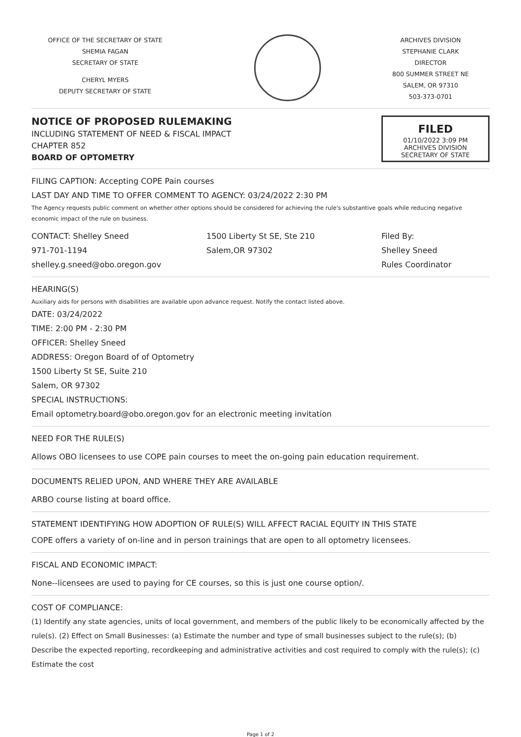OFFICE OF THE SECRETARY OF STATE
SHEMIA FAGAN
SECRETARY OF STATE
CHERYL MYERS
DEPUTY SECRETARY OF STATE
ARCHIVES DIVISION
STEPHANIE CLARK
DIRECTOR
800 SUMMER STREET NE
SALEM, OR 97310
503-373-0701
NOTICE OF PROPOSED RULEMAKING
INCLUDING STATEMENT OF NEED & FISCAL IMPACT
CHAPTER 852
BOARD OF OPTOMETRY
FILED
01/10/2022 3:09 PM
ARCHIVES DIVISION
SECRETARY OF STATE
FILING CAPTION: Accepting COPE Pain courses
LAST DAY AND TIME TO OFFER COMMENT TO AGENCY: 03/24/2022 2:30 PM
The Agency requests public comment on whether other options should be considered for achieving the rule's substantive goals while reducing negative economic impact of the rule on business.
CONTACT: Shelley Sneed
971-701-1194
shelley.g.sneed@obo.oregon.gov
1500 Liberty St SE, Ste 210
Salem,OR 97302
Filed By:
Shelley Sneed
Rules Coordinator
HEARING(S)
Auxiliary aids for persons with disabilities are available upon advance request. Notify the contact listed above.
DATE: 03/24/2022
TIME: 2:00 PM - 2:30 PM
OFFICER: Shelley Sneed
ADDRESS: Oregon Board of of Optometry
1500 Liberty St SE, Suite 210
Salem, OR 97302
SPECIAL INSTRUCTIONS:
Email optometry.board@obo.oregon.gov for an electronic meeting invitation
NEED FOR THE RULE(S)
Allows OBO licensees to use COPE pain courses to meet the on-going pain education requirement.
DOCUMENTS RELIED UPON, AND WHERE THEY ARE AVAILABLE
ARBO course listing at board office.
STATEMENT IDENTIFYING HOW ADOPTION OF RULE(S) WILL AFFECT RACIAL EQUITY IN THIS STATE
COPE offers a variety of on-line and in person trainings that are open to all optometry licensees.
FISCAL AND ECONOMIC IMPACT:
None--licensees are used to paying for CE courses, so this is just one course option/.
COST OF COMPLIANCE:
(1) Identify any state agencies, units of local government, and members of the public likely to be economically affected by the rule(s). (2) Effect on Small Businesses: (a) Estimate the number and type of small businesses subject to the rule(s); (b) Describe the expected reporting, recordkeeping and administrative activities and cost required to comply with the rule(s); (c) Estimate the cost
Page 1 of 2